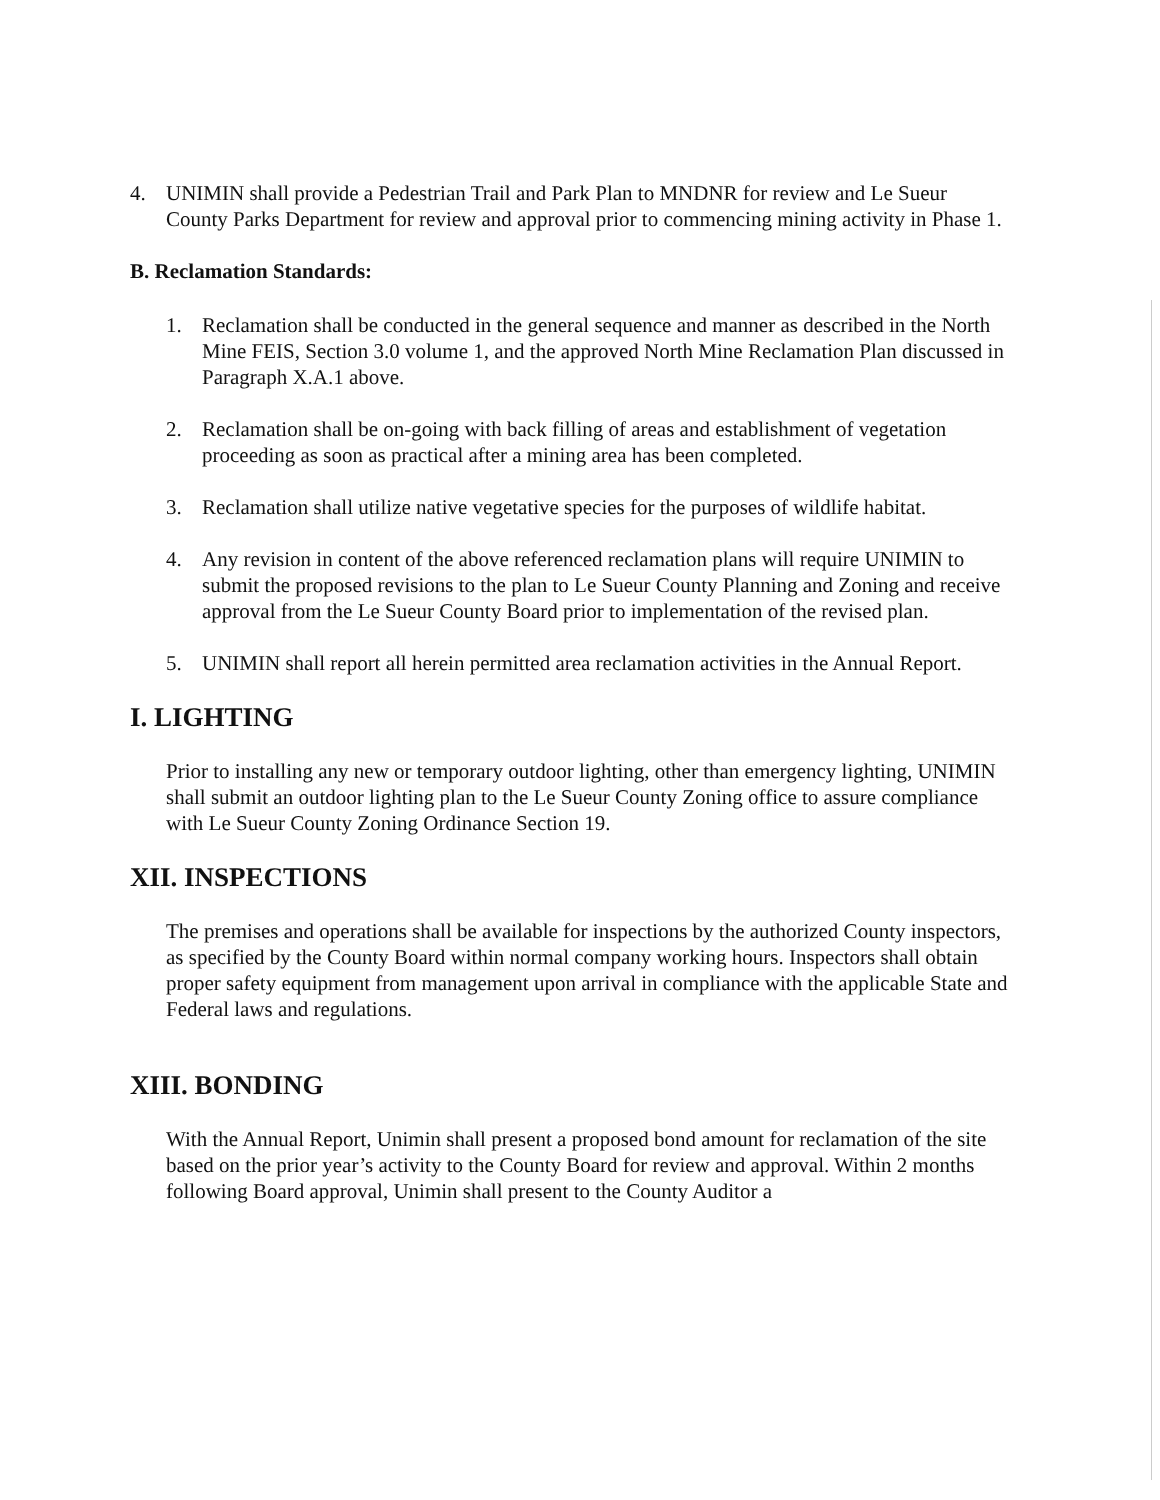4. UNIMIN shall provide a Pedestrian Trail and Park Plan to MNDNR for review and Le Sueur County Parks Department for review and approval prior to commencing mining activity in Phase 1.
B. Reclamation Standards:
1. Reclamation shall be conducted in the general sequence and manner as described in the North Mine FEIS, Section 3.0 volume 1, and the approved North Mine Reclamation Plan discussed in Paragraph X.A.1 above.
2. Reclamation shall be on-going with back filling of areas and establishment of vegetation proceeding as soon as practical after a mining area has been completed.
3. Reclamation shall utilize native vegetative species for the purposes of wildlife habitat.
4. Any revision in content of the above referenced reclamation plans will require UNIMIN to submit the proposed revisions to the plan to Le Sueur County Planning and Zoning and receive approval from the Le Sueur County Board prior to implementation of the revised plan.
5. UNIMIN shall report all herein permitted area reclamation activities in the Annual Report.
I. LIGHTING
Prior to installing any new or temporary outdoor lighting, other than emergency lighting, UNIMIN shall submit an outdoor lighting plan to the Le Sueur County Zoning office to assure compliance with Le Sueur County Zoning Ordinance Section 19.
XII. INSPECTIONS
The premises and operations shall be available for inspections by the authorized County inspectors, as specified by the County Board within normal company working hours. Inspectors shall obtain proper safety equipment from management upon arrival in compliance with the applicable State and Federal laws and regulations.
XIII. BONDING
With the Annual Report, Unimin shall present a proposed bond amount for reclamation of the site based on the prior year’s activity to the County Board for review and approval. Within 2 months following Board approval, Unimin shall present to the County Auditor a